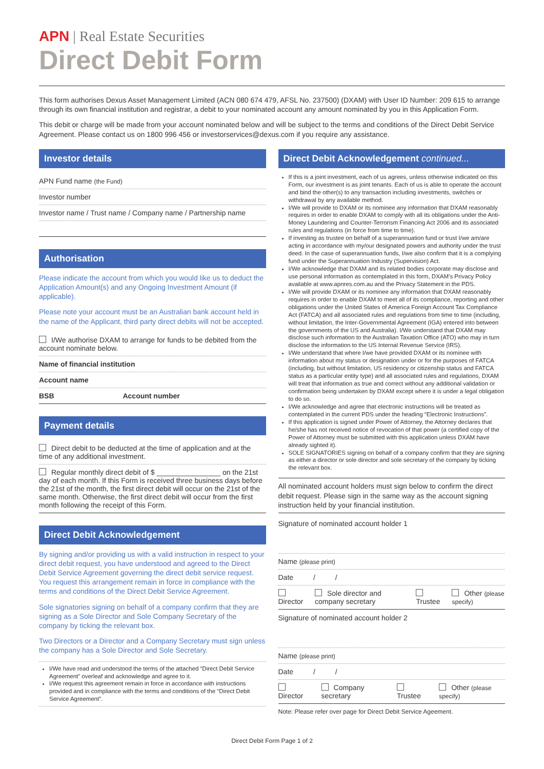APN | Real Estate Securities
Direct Debit Form
This form authorises Dexus Asset Management Limited (ACN 080 674 479, AFSL No. 237500) (DXAM) with User ID Number: 209 615 to arrange through its own financial institution and registrar, a debit to your nominated account any amount nominated by you in this Application Form.
This debit or charge will be made from your account nominated below and will be subject to the terms and conditions of the Direct Debit Service Agreement. Please contact us on 1800 996 456 or investorservices@dexus.com if you require any assistance.
Investor details
APN Fund name (the Fund)
Investor number
Investor name / Trust name / Company name / Partnership name
Authorisation
Please indicate the account from which you would like us to deduct the Application Amount(s) and any Ongoing Investment Amount (if applicable).
Please note your account must be an Australian bank account held in the name of the Applicant, third party direct debits will not be accepted.
I/We authorise DXAM to arrange for funds to be debited from the account nominate below.
Name of financial institution
Account name
BSB Account number
Payment details
Direct debit to be deducted at the time of application and at the time of any additional investment.
Regular monthly direct debit of $ ________________ on the 21st day of each month. If this Form is received three business days before the 21st of the month, the first direct debit will occur on the 21st of the same month. Otherwise, the first direct debit will occur from the first month following the receipt of this Form.
Direct Debit Acknowledgement
By signing and/or providing us with a valid instruction in respect to your direct debit request, you have understood and agreed to the Direct Debit Service Agreement governing the direct debit service request. You request this arrangement remain in force in compliance with the terms and conditions of the Direct Debit Service Agreement.
Sole signatories signing on behalf of a company confirm that they are signing as a Sole Director and Sole Company Secretary of the company by ticking the relevant box.
Two Directors or a Director and a Company Secretary must sign unless the company has a Sole Director and Sole Secretary.
I/We have read and understood the terms of the attached “Direct Debit Service Agreement” overleaf and acknowledge and agree to it.
I/We request this agreement remain in force in accordance with instructions provided and in compliance with the terms and conditions of the “Direct Debit Service Agreement”.
Direct Debit Acknowledgement continued...
If this is a joint investment, each of us agrees, unless otherwise indicated on this Form, our investment is as joint tenants. Each of us is able to operate the account and bind the other(s) to any transaction including investments, switches or withdrawal by any available method.
I/We will provide to DXAM or its nominee any information that DXAM reasonably requires in order to enable DXAM to comply with all its obligations under the Anti-Money Laundering and Counter-Terrorism Financing Act 2006 and its associated rules and regulations (in force from time to time).
If investing as trustee on behalf of a superannuation fund or trust I/we am/are acting in accordance with my/our designated powers and authority under the trust deed. In the case of superannuation funds, I/we also confirm that it is a complying fund under the Superannuation Industry (Supervision) Act.
I/We acknowledge that DXAM and its related bodies corporate may disclose and use personal information as contemplated in this form, DXAM’s Privacy Policy available at www.apnres.com.au and the Privacy Statement in the PDS.
I/We will provide DXAM or its nominee any information that DXAM reasonably requires in order to enable DXAM to meet all of its compliance, reporting and other obligations under the United States of America Foreign Account Tax Compliance Act (FATCA) and all associated rules and regulations from time to time (including, without limitation, the Inter-Governmental Agreement (IGA) entered into between the governments of the US and Australia). I/We understand that DXAM may disclose such information to the Australian Taxation Office (ATO) who may in turn disclose the information to the US Internal Revenue Service (IRS).
I/We understand that where I/we have provided DXAM or its nominee with information about my status or designation under or for the purposes of FATCA (including, but without limitation, US residency or citizenship status and FATCA status as a particular entity type) and all associated rules and regulations, DXAM will treat that information as true and correct without any additional validation or confirmation being undertaken by DXAM except where it is under a legal obligation to do so.
I/We acknowledge and agree that electronic instructions will be treated as contemplated in the current PDS under the heading “Electronic Instructions”.
If this application is signed under Power of Attorney, the Attorney declares that he/she has not received notice of revocation of that power (a certified copy of the Power of Attorney must be submitted with this application unless DXAM have already sighted it).
SOLE SIGNATORIES signing on behalf of a company confirm that they are signing as either a director or sole director and sole secretary of the company by ticking the relevant box.
All nominated account holders must sign below to confirm the direct debit request. Please sign in the same way as the account signing instruction held by your financial institution.
Signature of nominated account holder 1
Name (please print)
Date / /
Director Sole director and company secretary Trustee Other (please specify)
Signature of nominated account holder 2
Name (please print)
Date / /
Director Company secretary Trustee Other (please specify)
Note: Please refer over page for Direct Debit Service Ageement.
Direct Debit Form Page 1 of 2